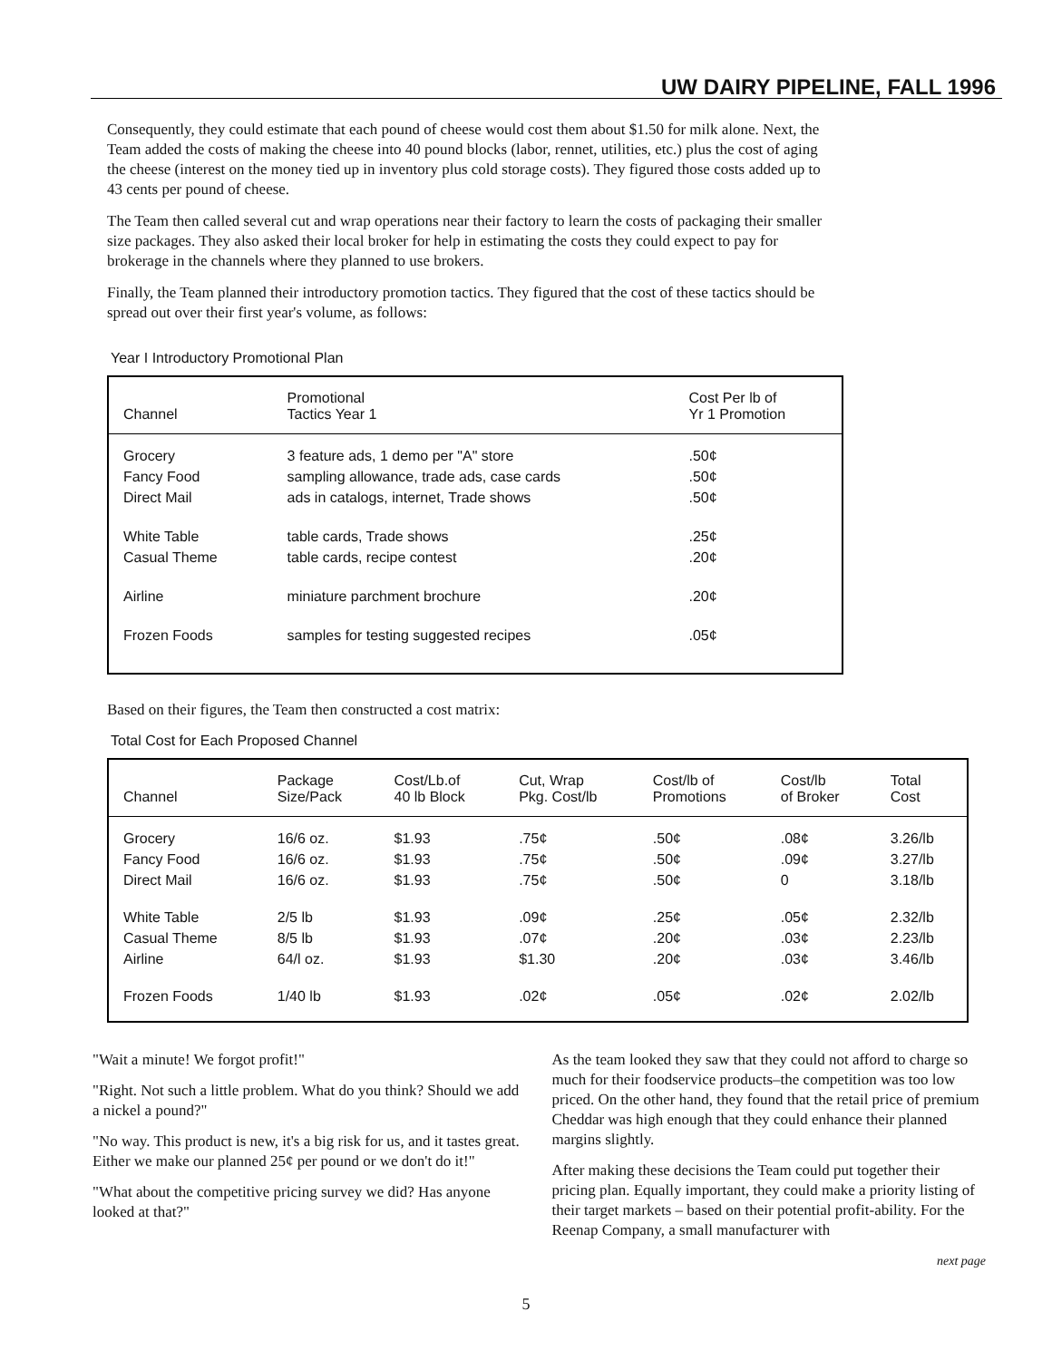UW DAIRY PIPELINE, FALL 1996
Consequently, they could estimate that each pound of cheese would cost them about $1.50 for milk alone. Next, the Team added the costs of making the cheese into 40 pound blocks (labor, rennet, utilities, etc.) plus the cost of aging the cheese (interest on the money tied up in inventory plus cold storage costs). They figured those costs added up to 43 cents per pound of cheese.
The Team then called several cut and wrap operations near their factory to learn the costs of packaging their smaller size packages. They also asked their local broker for help in estimating the costs they could expect to pay for brokerage in the channels where they planned to use brokers.
Finally, the Team planned their introductory promotion tactics. They figured that the cost of these tactics should be spread out over their first year's volume, as follows:
Year I Introductory Promotional Plan
| Channel | Promotional Tactics Year 1 | Cost Per lb of Yr 1 Promotion |
| --- | --- | --- |
| Grocery Fancy Food Direct Mail | 3 feature ads, 1 demo per "A" store sampling allowance, trade ads, case cards ads in catalogs, internet, Trade shows | .50¢ .50¢ .50¢ |
| White Table Casual Theme | table cards, Trade shows table cards, recipe contest | .25¢ .20¢ |
| Airline | miniature parchment brochure | .20¢ |
| Frozen Foods | samples for testing suggested recipes | .05¢ |
Based on their figures, the Team then constructed a cost matrix:
Total Cost for Each Proposed Channel
| Channel | Package Size/Pack | Cost/Lb.of 40 lb Block | Cut, Wrap Pkg. Cost/lb | Cost/lb of Promotions | Cost/lb of Broker | Total Cost |
| --- | --- | --- | --- | --- | --- | --- |
| Grocery Fancy Food Direct Mail | 16/6 oz. 16/6 oz. 16/6 oz. | $1.93 $1.93 $1.93 | .75¢ .75¢ .75¢ | .50¢ .50¢ .50¢ | .08¢ .09¢ 0 | 3.26/lb 3.27/lb 3.18/lb |
| White Table Casual Theme Airline | 2/5 lb 8/5 lb 64/l oz. | $1.93 $1.93 $1.93 | .09¢ .07¢ $1.30 | .25¢ .20¢ .20¢ | .05¢ .03¢ .03¢ | 2.32/lb 2.23/lb 3.46/lb |
| Frozen Foods | 1/40 lb | $1.93 | .02¢ | .05¢ | .02¢ | 2.02/lb |
"Wait a minute! We forgot profit!"
"Right. Not such a little problem. What do you think? Should we add a nickel a pound?"
"No way. This product is new, it's a big risk for us, and it tastes great. Either we make our planned 25¢ per pound or we don't do it!"
"What about the competitive pricing survey we did? Has anyone looked at that?"
As the team looked they saw that they could not afford to charge so much for their foodservice products–the competition was too low priced. On the other hand, they found that the retail price of premium Cheddar was high enough that they could enhance their planned margins slightly.
After making these decisions the Team could put together their pricing plan. Equally important, they could make a priority listing of their target markets – based on their potential profit-ability. For the Reenap Company, a small manufacturer with
next page
5